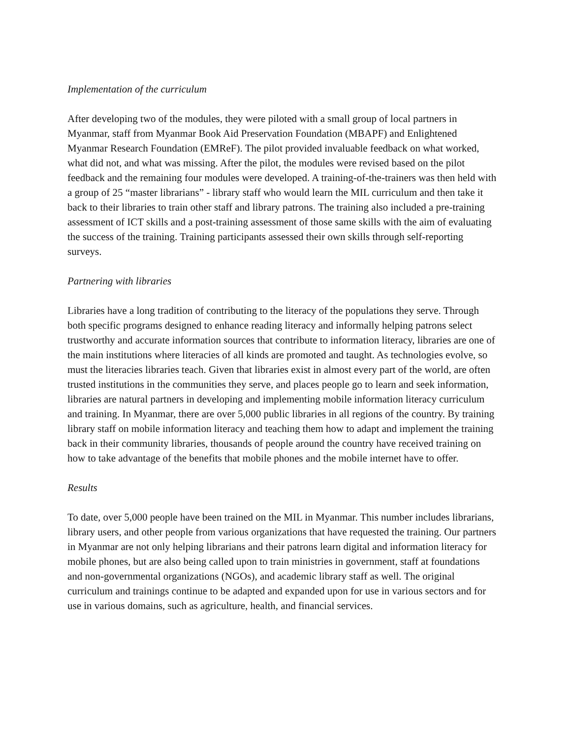Implementation of the curriculum
After developing two of the modules, they were piloted with a small group of local partners in Myanmar, staff from Myanmar Book Aid Preservation Foundation (MBAPF) and Enlightened Myanmar Research Foundation (EMReF). The pilot provided invaluable feedback on what worked, what did not, and what was missing. After the pilot, the modules were revised based on the pilot feedback and the remaining four modules were developed. A training-of-the-trainers was then held with a group of 25 “master librarians” - library staff who would learn the MIL curriculum and then take it back to their libraries to train other staff and library patrons. The training also included a pre-training assessment of ICT skills and a post-training assessment of those same skills with the aim of evaluating the success of the training. Training participants assessed their own skills through self-reporting surveys.
Partnering with libraries
Libraries have a long tradition of contributing to the literacy of the populations they serve. Through both specific programs designed to enhance reading literacy and informally helping patrons select trustworthy and accurate information sources that contribute to information literacy, libraries are one of the main institutions where literacies of all kinds are promoted and taught. As technologies evolve, so must the literacies libraries teach. Given that libraries exist in almost every part of the world, are often trusted institutions in the communities they serve, and places people go to learn and seek information, libraries are natural partners in developing and implementing mobile information literacy curriculum and training. In Myanmar, there are over 5,000 public libraries in all regions of the country. By training library staff on mobile information literacy and teaching them how to adapt and implement the training back in their community libraries, thousands of people around the country have received training on how to take advantage of the benefits that mobile phones and the mobile internet have to offer.
Results
To date, over 5,000 people have been trained on the MIL in Myanmar. This number includes librarians, library users, and other people from various organizations that have requested the training. Our partners in Myanmar are not only helping librarians and their patrons learn digital and information literacy for mobile phones, but are also being called upon to train ministries in government, staff at foundations and non-governmental organizations (NGOs), and academic library staff as well. The original curriculum and trainings continue to be adapted and expanded upon for use in various sectors and for use in various domains, such as agriculture, health, and financial services.